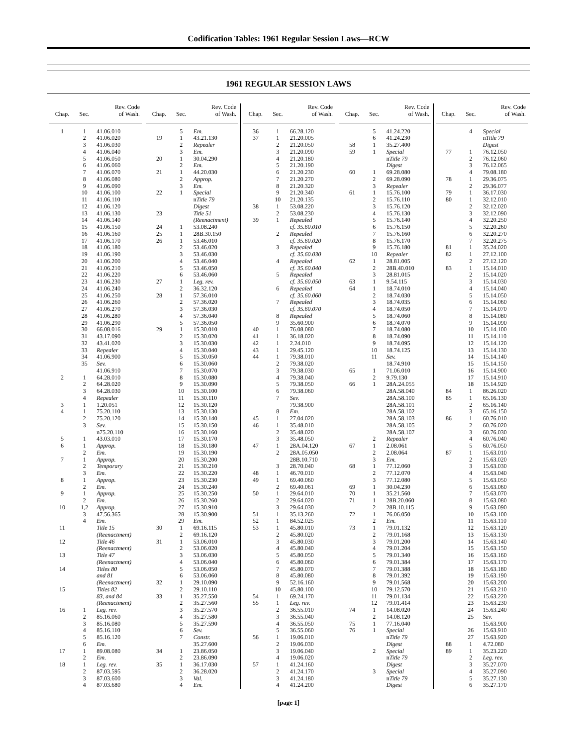Codification Tables: 1961 Regular Session Laws—RCW
1961 REGULAR SESSION LAWS
| Chap. | Sec. | Rev. Code of Wash. |
| --- | --- | --- |
| 1 | 1 | 41.06.010 |
| | 2 | 41.06.020 |
| | 3 | 41.06.030 |
| | 4 | 41.06.040 |
| | 5 | 41.06.050 |
| | 6 | 41.06.060 |
| | 7 | 41.06.070 |
| | 8 | 41.06.080 |
| | 9 | 41.06.090 |
| | 10 | 41.06.100 |
| | 11 | 41.06.110 |
| | 12 | 41.06.120 |
| | 13 | 41.06.130 |
| | 14 | 41.06.140 |
| | 15 | 41.06.150 |
| | 16 | 41.06.160 |
| | 17 | 41.06.170 |
| | 18 | 41.06.180 |
| | 19 | 41.06.190 |
| | 20 | 41.06.200 |
| | 21 | 41.06.210 |
| | 22 | 41.06.220 |
| | 23 | 41.06.230 |
| | 24 | 41.06.240 |
| | 25 | 41.06.250 |
| | 26 | 41.06.260 |
| | 27 | 41.06.270 |
| | 28 | 41.06.280 |
| | 29 | 41.06.290 |
| | 30 | 66.08.016 |
| | 31 | 43.17.090 |
| | 32 | 43.41.020 |
| | 33 | Repealer |
| | 34 | 41.06.900 |
| | 35 | Sev. |
| | | 41.06.910 |
| 2 | 1 | 64.28.010 |
| | 2 | 64.28.020 |
| | 3 | 64.28.030 |
| | 4 | Repealer |
| 3 | 1 | 1.20.051 |
| 4 | 1 | 75.20.110 |
| | 2 | 75.20.120 |
| | 3 | Sev. |
| | | n75.20.110 |
| 5 | 1 | 43.03.010 |
| 6 | 1 | Approp. |
| | 2 | Em. |
| 7 | 1 | Approp. |
| | 2 | Temporary |
| | 3 | Em. |
| 8 | 1 | Approp. |
| | 2 | Em. |
| 9 | 1 | Approp. |
| | 2 | Em. |
| 10 | 1,2 | Approp. |
| | 3 | 47.56.365 |
| | 4 | Em. |
| 11 | | Title 15 |
| | | (Reenactment) |
| 12 | | Title 46 |
| | | (Reenactment) |
| 13 | | Title 47 |
| | | (Reenactment) |
| 14 | | Titles 80 |
| | | and 81 |
| | | (Reenactment) |
| 15 | | Titles 82 |
| | | 83, and 84 |
| | | (Reenactment) |
| 16 | 1 | Leg. rev. |
| | 2 | 85.16.060 |
| | 3 | 85.16.080 |
| | 4 | 85.16.110 |
| | 5 | 85.16.120 |
| | 6 | Em. |
| 17 | 1 | 89.08.080 |
| | 2 | Em. |
| 18 | 1 | Leg. rev. |
| | 2 | 87.03.595 |
| | 3 | 87.03.600 |
| | 4 | 87.03.680 |
| Chap. | Sec. | Rev. Code of Wash. |
| --- | --- | --- |
| | 5 | Em. |
| 19 | 1 | 43.21.130 |
| | 2 | Repealer |
| | 3 | Em. |
| 20 | 1 | 30.04.290 |
| | 2 | Em. |
| 21 | 1 | 44.20.030 |
| | 2 | Approp. |
| | 3 | Em. |
| 22 | 1 | Special |
| | | n Title 79 |
| | | Digest |
| 23 | | Title 51 |
| | | (Reenactment) |
| 24 | 1 | 53.08.240 |
| 25 | 1 | 28B.30.150 |
| 26 | 1 | 53.46.010 |
| | 2 | 53.46.020 |
| | 3 | 53.46.030 |
| | 4 | 53.46.040 |
| | 5 | 53.46.050 |
| | 6 | 53.46.060 |
| 27 | 1 | Leg. rev. |
| | 2 | 36.32.120 |
| 28 | 1 | 57.36.010 |
| | 2 | 57.36.020 |
| | 3 | 57.36.030 |
| | 4 | 57.36.040 |
| | 5 | 57.36.050 |
| 29 | 1 | 15.30.010 |
| | 2 | 15.30.020 |
| | 3 | 15.30.030 |
| | 4 | 15.30.040 |
| | 5 | 15.30.050 |
| | 6 | 15.30.060 |
| | 7 | 15.30.070 |
| | 8 | 15.30.080 |
| | 9 | 15.30.090 |
| | 10 | 15.30.100 |
| | 11 | 15.30.110 |
| | 12 | 15.30.120 |
| | 13 | 15.30.130 |
| | 14 | 15.30.140 |
| | 15 | 15.30.150 |
| | 16 | 15.30.160 |
| | 17 | 15.30.170 |
| | 18 | 15.30.180 |
| | 19 | 15.30.190 |
| | 20 | 15.30.200 |
| | 21 | 15.30.210 |
| | 22 | 15.30.220 |
| | 23 | 15.30.230 |
| | 24 | 15.30.240 |
| | 25 | 15.30.250 |
| | 26 | 15.30.260 |
| | 27 | 15.30.910 |
| | 28 | 15.30.900 |
| | 29 | Em. |
| 30 | 1 | 69.16.115 |
| | 2 | 69.16.120 |
| 31 | 1 | 53.06.010 |
| | 2 | 53.06.020 |
| | 3 | 53.06.030 |
| | 4 | 53.06.040 |
| | 5 | 53.06.050 |
| | 6 | 53.06.060 |
| 32 | 1 | 29.10.090 |
| | 2 | 29.10.110 |
| 33 | 1 | 35.27.550 |
| | 2 | 35.27.560 |
| | 3 | 35.27.570 |
| | 4 | 35.27.580 |
| | 5 | 35.27.590 |
| | 6 | Sev. |
| | 7 | Constr. |
| | | 35.27.600 |
| 34 | 1 | 23.86.050 |
| | 2 | 23.86.090 |
| 35 | 1 | 36.17.030 |
| | 2 | 36.28.020 |
| | 3 | Val. |
| | 4 | Em. |
| Chap. | Sec. | Rev. Code of Wash. |
| --- | --- | --- |
| 36 | 1 | 66.28.120 |
| 37 | 1 | 21.20.005 |
| | 2 | 21.20.050 |
| | 3 | 21.20.090 |
| | 4 | 21.20.180 |
| | 5 | 21.20.190 |
| | 6 | 21.20.230 |
| | 7 | 21.20.270 |
| | 8 | 21.20.320 |
| | 9 | 21.20.340 |
| | 10 | 21.20.135 |
| 38 | 1 | 53.08.220 |
| | 2 | 53.08.230 |
| 39 | 1 | Repealed |
| | | cf. 35.60.010 |
| | 2 | Repealed |
| | | cf. 35.60.020 |
| | 3 | Repealed |
| | | cf. 35.60.030 |
| | 4 | Repealed |
| | | cf. 35.60.040 |
| | 5 | Repealed |
| | | cf. 35.60.050 |
| | 6 | Repealed |
| | | cf. 35.60.060 |
| | 7 | Repealed |
| | | cf. 35.60.070 |
| | 8 | Repealed |
| | 9 | 35.60.900 |
| 40 | 1 | 76.08.080 |
| 41 | 1 | 36.18.020 |
| 42 | 1 | 2.24.010 |
| 43 | 1 | 29.45.120 |
| 44 | 1 | 79.38.010 |
| | 2 | 79.38.020 |
| | 3 | 79.38.030 |
| | 4 | 79.38.040 |
| | 5 | 79.38.050 |
| | 6 | 79.38.060 |
| | 7 | Sev. |
| | | 79.38.900 |
| | 8 | Em. |
| 45 | 1 | 27.04.020 |
| 46 | 1 | 35.48.010 |
| | 2 | 35.48.020 |
| | 3 | 35.48.050 |
| 47 | 1 | 28A.04.120 |
| | 2 | 28A.05.050 |
| | | 28B.10.710 |
| | 3 | 28.70.040 |
| 48 | 1 | 46.70.010 |
| 49 | 1 | 69.40.060 |
| | 2 | 69.40.061 |
| 50 | 1 | 29.64.010 |
| | 2 | 29.64.020 |
| | 3 | 29.64.030 |
| 51 | 1 | 35.13.260 |
| 52 | 1 | 84.52.025 |
| 53 | 1 | 45.80.010 |
| | 2 | 45.80.020 |
| | 3 | 45.80.030 |
| | 4 | 45.80.040 |
| | 5 | 45.80.050 |
| | 6 | 45.80.060 |
| | 7 | 45.80.070 |
| | 8 | 45.80.080 |
| | 9 | 52.16.160 |
| | 10 | 45.80.100 |
| 54 | 1 | 69.24.170 |
| 55 | 1 | Leg. rev. |
| | 2 | 36.55.010 |
| | 3 | 36.55.040 |
| | 4 | 36.55.050 |
| | 5 | 36.55.060 |
| 56 | 1 | 19.06.010 |
| | 2 | 19.06.030 |
| | 3 | 19.06.040 |
| | 4 | 19.06.020 |
| 57 | 1 | 41.24.160 |
| | 2 | 41.24.170 |
| | 3 | 41.24.180 |
| | 4 | 41.24.200 |
| Chap. | Sec. | Rev. Code of Wash. |
| --- | --- | --- |
| | 5 | 41.24.220 |
| | 6 | 41.24.230 |
| 58 | 1 | 35.27.400 |
| 59 | 1 | Special |
| | | n Title 79 |
| | | Digest |
| 60 | 1 | 69.28.080 |
| | 2 | 69.28.090 |
| | 3 | Repealer |
| 61 | 1 | 15.76.100 |
| | 2 | 15.76.110 |
| | 3 | 15.76.120 |
| | 4 | 15.76.130 |
| | 5 | 15.76.140 |
| | 6 | 15.76.150 |
| | 7 | 15.76.160 |
| | 8 | 15.76.170 |
| | 9 | 15.76.180 |
| | 10 | Repealer |
| 62 | 1 | 28.81.005 |
| | 2 | 28B.40.010 |
| | 3 | 28.81.015 |
| 63 | 1 | 9.54.115 |
| 64 | 1 | 18.74.010 |
| | 2 | 18.74.030 |
| | 3 | 18.74.035 |
| | 4 | 18.74.050 |
| | 5 | 18.74.060 |
| | 6 | 18.74.070 |
| | 7 | 18.74.080 |
| | 8 | 18.74.090 |
| | 9 | 18.74.095 |
| | 10 | 18.74.125 |
| | 11 | Sev. |
| | | 18.74.910 |
| 65 | 1 | 71.06.010 |
| | 2 | 9.79.130 |
| 66 | 1 | 28A.24.055 |
| | | 28A.58.040 |
| | | 28A.58.100 |
| | | 28A.58.101 |
| | | 28A.58.102 |
| | | 28A.58.103 |
| | | 28A.58.105 |
| | | 28A.58.107 |
| | 2 | Repealer |
| 67 | 1 | 2.08.061 |
| | 2 | 2.08.064 |
| | 3 | Em. |
| 68 | 1 | 77.12.060 |
| | 2 | 77.12.070 |
| | 3 | 77.12.080 |
| 69 | 1 | 30.04.230 |
| 70 | 1 | 35.21.560 |
| 71 | 1 | 28B.20.060 |
| | 2 | 28B.10.115 |
| 72 | 1 | 76.06.050 |
| | 2 | Em. |
| 73 | 1 | 79.01.132 |
| | 2 | 79.01.168 |
| | 3 | 79.01.200 |
| | 4 | 79.01.204 |
| | 5 | 79.01.340 |
| | 6 | 79.01.384 |
| | 7 | 79.01.388 |
| | 8 | 79.01.392 |
| | 9 | 79.01.568 |
| | 10 | 79.12.570 |
| | 11 | 79.01.134 |
| | 12 | 79.01.414 |
| 74 | 1 | 14.08.020 |
| | 2 | 14.08.120 |
| 75 | 1 | 77.16.040 |
| 76 | 1 | Special |
| | | n Title 79 |
| | | Digest |
| | 2 | Special |
| | | n Title 79 |
| | | Digest |
| | 3 | Special |
| | | n Title 79 |
| | | Digest |
| Chap. | Sec. | Rev. Code of Wash. |
| --- | --- | --- |
| | 4 | Special |
| | | n Title 79 |
| | | Digest |
| 77 | 1 | 76.12.050 |
| | 2 | 76.12.060 |
| | 3 | 76.12.065 |
| | 4 | 79.08.180 |
| 78 | 1 | 29.36.075 |
| | 2 | 29.36.077 |
| 79 | 1 | 36.17.030 |
| 80 | 1 | 32.12.010 |
| | 2 | 32.12.020 |
| | 3 | 32.12.090 |
| | 4 | 32.20.250 |
| | 5 | 32.20.260 |
| | 6 | 32.20.270 |
| | 7 | 32.20.275 |
| 81 | 1 | 35.24.020 |
| 82 | 1 | 27.12.100 |
| | 2 | 27.12.120 |
| 83 | 1 | 15.14.010 |
| | 2 | 15.14.020 |
| | 3 | 15.14.030 |
| | 4 | 15.14.040 |
| | 5 | 15.14.050 |
| | 6 | 15.14.060 |
| | 7 | 15.14.070 |
| | 8 | 15.14.080 |
| | 9 | 15.14.090 |
| | 10 | 15.14.100 |
| | 11 | 15.14.110 |
| | 12 | 15.14.120 |
| | 13 | 15.14.130 |
| | 14 | 15.14.140 |
| | 15 | 15.14.150 |
| | 16 | 15.14.900 |
| | 17 | 15.14.910 |
| | 18 | 15.14.920 |
| 84 | 1 | 86.26.020 |
| 85 | 1 | 65.16.130 |
| | 2 | 65.16.140 |
| | 3 | 65.16.150 |
| 86 | 1 | 60.76.010 |
| | 2 | 60.76.020 |
| | 3 | 60.76.030 |
| | 4 | 60.76.040 |
| | 5 | 60.76.050 |
| 87 | 1 | 15.63.010 |
| | 2 | 15.63.020 |
| | 3 | 15.63.030 |
| | 4 | 15.63.040 |
| | 5 | 15.63.050 |
| | 6 | 15.63.060 |
| | 7 | 15.63.070 |
| | 8 | 15.63.080 |
| | 9 | 15.63.090 |
| | 10 | 15.63.100 |
| | 11 | 15.63.110 |
| | 12 | 15.63.120 |
| | 13 | 15.63.130 |
| | 14 | 15.63.140 |
| | 15 | 15.63.150 |
| | 16 | 15.63.160 |
| | 17 | 15.63.170 |
| | 18 | 15.63.180 |
| | 19 | 15.63.190 |
| | 20 | 15.63.200 |
| | 21 | 15.63.210 |
| | 22 | 15.63.220 |
| | 23 | 15.63.230 |
| | 24 | 15.63.240 |
| | 25 | Sev. |
| | | 15.63.900 |
| | 26 | 15.63.910 |
| | 27 | 15.63.920 |
| 88 | 1 | 4.72.080 |
| 89 | 1 | 35.23.220 |
| | 2 | Leg. rev. |
| | 3 | 35.27.070 |
| | 4 | 35.27.090 |
| | 5 | 35.27.130 |
| | 6 | 35.27.170 |
[page 1]